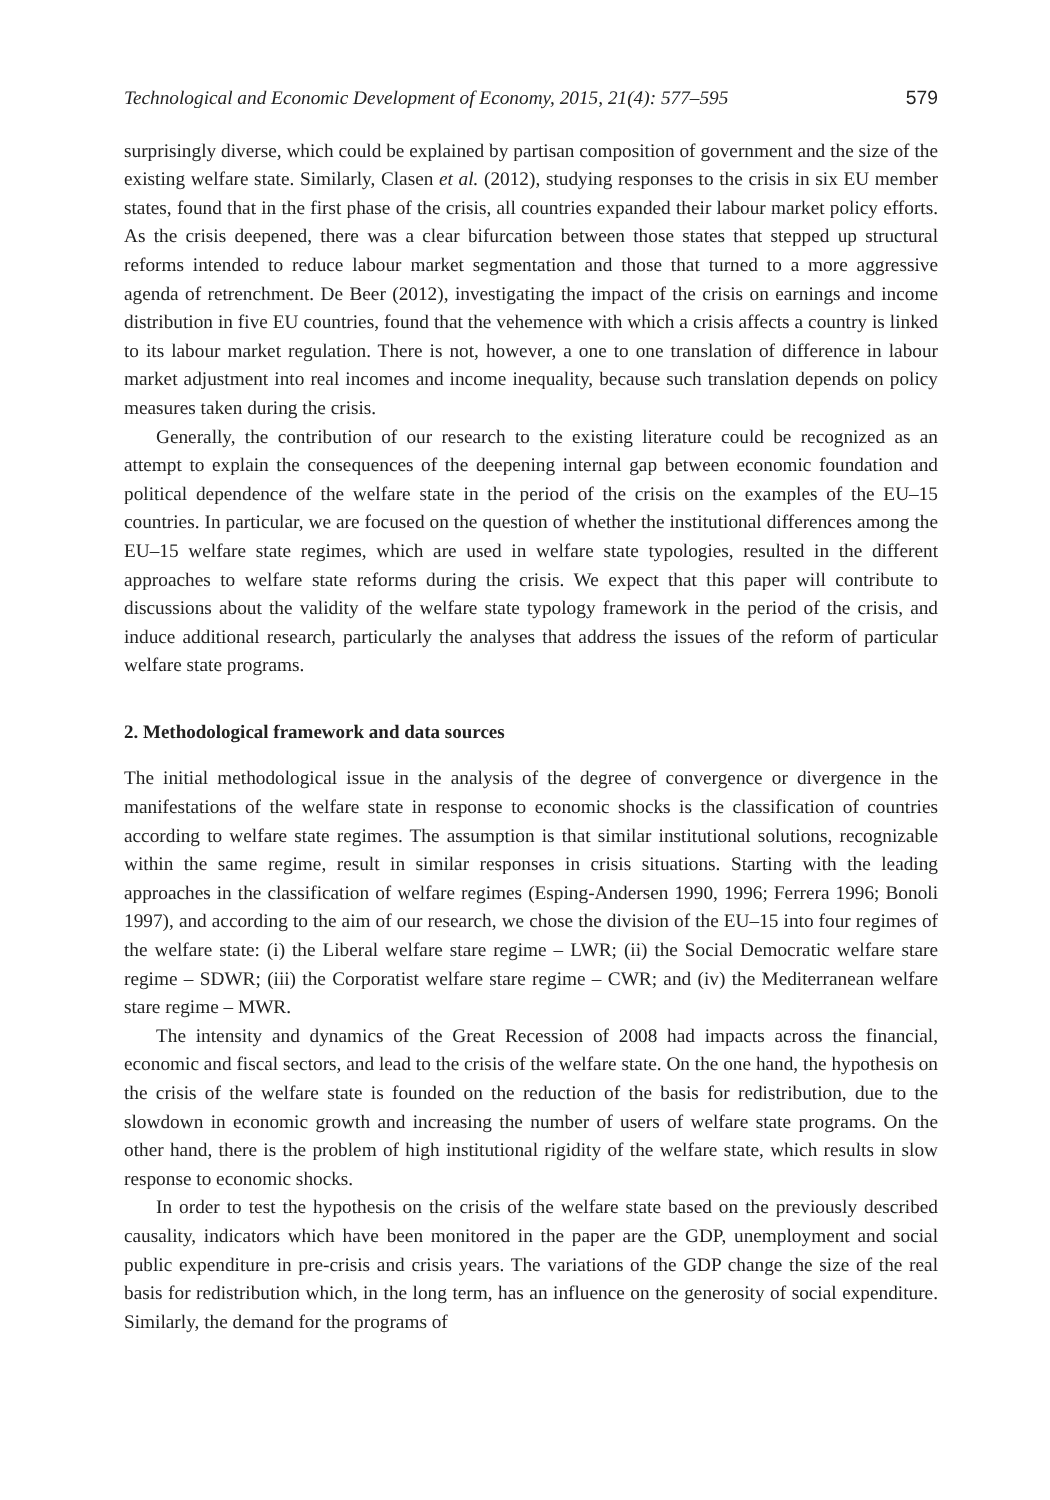Technological and Economic Development of Economy, 2015, 21(4): 577–595 579
surprisingly diverse, which could be explained by partisan composition of government and the size of the existing welfare state. Similarly, Clasen et al. (2012), studying responses to the crisis in six EU member states, found that in the first phase of the crisis, all countries expanded their labour market policy efforts. As the crisis deepened, there was a clear bifurcation between those states that stepped up structural reforms intended to reduce labour market segmentation and those that turned to a more aggressive agenda of retrenchment. De Beer (2012), investigating the impact of the crisis on earnings and income distribution in five EU countries, found that the vehemence with which a crisis affects a country is linked to its labour market regulation. There is not, however, a one to one translation of difference in labour market adjustment into real incomes and income inequality, because such translation depends on policy measures taken during the crisis.
Generally, the contribution of our research to the existing literature could be recognized as an attempt to explain the consequences of the deepening internal gap between economic foundation and political dependence of the welfare state in the period of the crisis on the examples of the EU–15 countries. In particular, we are focused on the question of whether the institutional differences among the EU–15 welfare state regimes, which are used in welfare state typologies, resulted in the different approaches to welfare state reforms during the crisis. We expect that this paper will contribute to discussions about the validity of the welfare state typology framework in the period of the crisis, and induce additional research, particularly the analyses that address the issues of the reform of particular welfare state programs.
2. Methodological framework and data sources
The initial methodological issue in the analysis of the degree of convergence or divergence in the manifestations of the welfare state in response to economic shocks is the classification of countries according to welfare state regimes. The assumption is that similar institutional solutions, recognizable within the same regime, result in similar responses in crisis situations. Starting with the leading approaches in the classification of welfare regimes (Esping-Andersen 1990, 1996; Ferrera 1996; Bonoli 1997), and according to the aim of our research, we chose the division of the EU–15 into four regimes of the welfare state: (i) the Liberal welfare stare regime – LWR; (ii) the Social Democratic welfare stare regime – SDWR; (iii) the Corporatist welfare stare regime – CWR; and (iv) the Mediterranean welfare stare regime – MWR.
The intensity and dynamics of the Great Recession of 2008 had impacts across the financial, economic and fiscal sectors, and lead to the crisis of the welfare state. On the one hand, the hypothesis on the crisis of the welfare state is founded on the reduction of the basis for redistribution, due to the slowdown in economic growth and increasing the number of users of welfare state programs. On the other hand, there is the problem of high institutional rigidity of the welfare state, which results in slow response to economic shocks.
In order to test the hypothesis on the crisis of the welfare state based on the previously described causality, indicators which have been monitored in the paper are the GDP, unemployment and social public expenditure in pre-crisis and crisis years. The variations of the GDP change the size of the real basis for redistribution which, in the long term, has an influence on the generosity of social expenditure. Similarly, the demand for the programs of